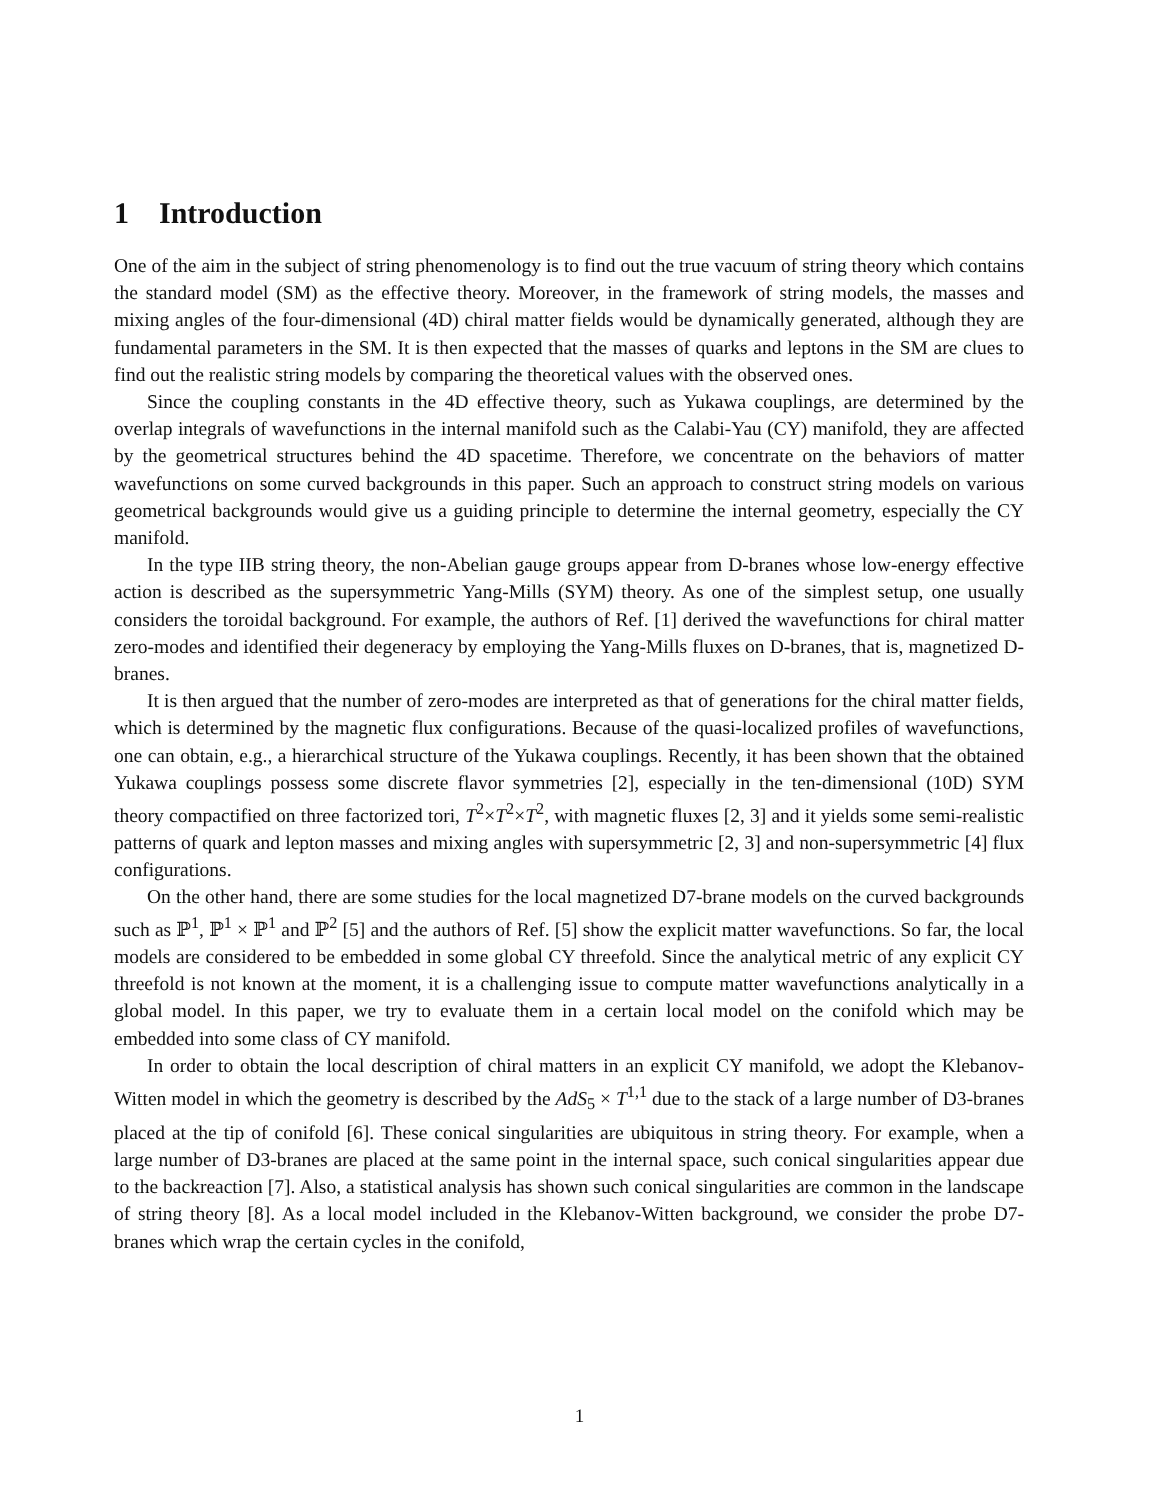1 Introduction
One of the aim in the subject of string phenomenology is to find out the true vacuum of string theory which contains the standard model (SM) as the effective theory. Moreover, in the framework of string models, the masses and mixing angles of the four-dimensional (4D) chiral matter fields would be dynamically generated, although they are fundamental parameters in the SM. It is then expected that the masses of quarks and leptons in the SM are clues to find out the realistic string models by comparing the theoretical values with the observed ones.
Since the coupling constants in the 4D effective theory, such as Yukawa couplings, are determined by the overlap integrals of wavefunctions in the internal manifold such as the Calabi-Yau (CY) manifold, they are affected by the geometrical structures behind the 4D spacetime. Therefore, we concentrate on the behaviors of matter wavefunctions on some curved backgrounds in this paper. Such an approach to construct string models on various geometrical backgrounds would give us a guiding principle to determine the internal geometry, especially the CY manifold.
In the type IIB string theory, the non-Abelian gauge groups appear from D-branes whose low-energy effective action is described as the supersymmetric Yang-Mills (SYM) theory. As one of the simplest setup, one usually considers the toroidal background. For example, the authors of Ref. [1] derived the wavefunctions for chiral matter zero-modes and identified their degeneracy by employing the Yang-Mills fluxes on D-branes, that is, magnetized D-branes.
It is then argued that the number of zero-modes are interpreted as that of generations for the chiral matter fields, which is determined by the magnetic flux configurations. Because of the quasi-localized profiles of wavefunctions, one can obtain, e.g., a hierarchical structure of the Yukawa couplings. Recently, it has been shown that the obtained Yukawa couplings possess some discrete flavor symmetries [2], especially in the ten-dimensional (10D) SYM theory compactified on three factorized tori, T<sup>2</sup>×T<sup>2</sup>×T<sup>2</sup>, with magnetic fluxes [2, 3] and it yields some semi-realistic patterns of quark and lepton masses and mixing angles with supersymmetric [2, 3] and non-supersymmetric [4] flux configurations.
On the other hand, there are some studies for the local magnetized D7-brane models on the curved backgrounds such as ℙ<sup>1</sup>, ℙ<sup>1</sup> × ℙ<sup>1</sup> and ℙ<sup>2</sup> [5] and the authors of Ref. [5] show the explicit matter wavefunctions. So far, the local models are considered to be embedded in some global CY threefold. Since the analytical metric of any explicit CY threefold is not known at the moment, it is a challenging issue to compute matter wavefunctions analytically in a global model. In this paper, we try to evaluate them in a certain local model on the conifold which may be embedded into some class of CY manifold.
In order to obtain the local description of chiral matters in an explicit CY manifold, we adopt the Klebanov-Witten model in which the geometry is described by the AdS<sub>5</sub> × T<sup>1,1</sup> due to the stack of a large number of D3-branes placed at the tip of conifold [6]. These conical singularities are ubiquitous in string theory. For example, when a large number of D3-branes are placed at the same point in the internal space, such conical singularities appear due to the backreaction [7]. Also, a statistical analysis has shown such conical singularities are common in the landscape of string theory [8]. As a local model included in the Klebanov-Witten background, we consider the probe D7-branes which wrap the certain cycles in the conifold,
1